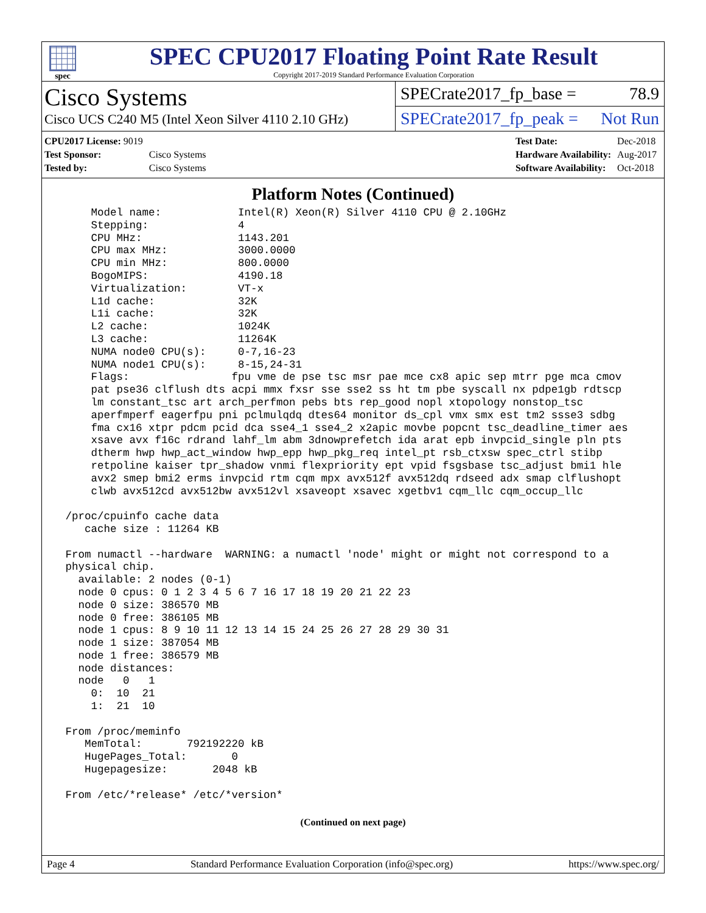spec
SPEC CPU2017 Floating Point Rate Result
Copyright 2017-2019 Standard Performance Evaluation Corporation
Cisco Systems
Cisco UCS C240 M5 (Intel Xeon Silver 4110 2.10 GHz)
SPECrate2017_fp_base = 78.9
SPECrate2017_fp_peak = Not Run
| CPU2017 License: 9019 | |
| Test Sponsor: | Cisco Systems |
| Tested by: | Cisco Systems |
| Test Date: | Dec-2018 |
| Hardware Availability: | Aug-2017 |
| Software Availability: | Oct-2018 |
Platform Notes (Continued)
     Model name:            Intel(R) Xeon(R) Silver 4110 CPU @ 2.10GHz
     Stepping:              4
     CPU MHz:               1143.201
     CPU max MHz:           3000.0000
     CPU min MHz:           800.0000
     BogoMIPS:              4190.18
     Virtualization:        VT-x
     L1d cache:             32K
     L1i cache:             32K
     L2 cache:              1024K
     L3 cache:              11264K
     NUMA node0 CPU(s):     0-7,16-23
     NUMA node1 CPU(s):     8-15,24-31
     Flags:                fpu vme de pse tsc msr pae mce cx8 apic sep mtrr pge mca cmov
     pat pse36 clflush dts acpi mmx fxsr sse sse2 ss ht tm pbe syscall nx pdpe1gb rdtscp
     lm constant_tsc art arch_perfmon pebs bts rep_good nopl xtopology nonstop_tsc
     aperfmperf eagerfpu pni pclmulqdq dtes64 monitor ds_cpl vmx smx est tm2 ssse3 sdbg
     fma cx16 xtpr pdcm pcid dca sse4_1 sse4_2 x2apic movbe popcnt tsc_deadline_timer aes
     xsave avx f16c rdrand lahf_lm abm 3dnowprefetch ida arat epb invpcid_single pln pts
     dtherm hwp hwp_act_window hwp_epp hwp_pkg_req intel_pt rsb_ctxsw spec_ctrl stibp
     retpoline kaiser tpr_shadow vnmi flexpriority ept vpid fsgsbase tsc_adjust bmi1 hle
     avx2 smep bmi2 erms invpcid rtm cqm mpx avx512f avx512dq rdseed adx smap clflushopt
     clwb avx512cd avx512bw avx512vl xsaveopt xsavec xgetbv1 cqm_llc cqm_occup_llc

 /proc/cpuinfo cache data
    cache size : 11264 KB

 From numactl --hardware  WARNING: a numactl 'node' might or might not correspond to a
 physical chip.
   available: 2 nodes (0-1)
   node 0 cpus: 0 1 2 3 4 5 6 7 16 17 18 19 20 21 22 23
   node 0 size: 386570 MB
   node 0 free: 386105 MB
   node 1 cpus: 8 9 10 11 12 13 14 15 24 25 26 27 28 29 30 31
   node 1 size: 387054 MB
   node 1 free: 386579 MB
   node distances:
   node   0   1
     0:  10  21
     1:  21  10

 From /proc/meminfo
    MemTotal:       792192220 kB
    HugePages_Total:       0
    Hugepagesize:       2048 kB

 From /etc/*release* /etc/*version*
(Continued on next page)
Page 4 Standard Performance Evaluation Corporation (info@spec.org) https://www.spec.org/